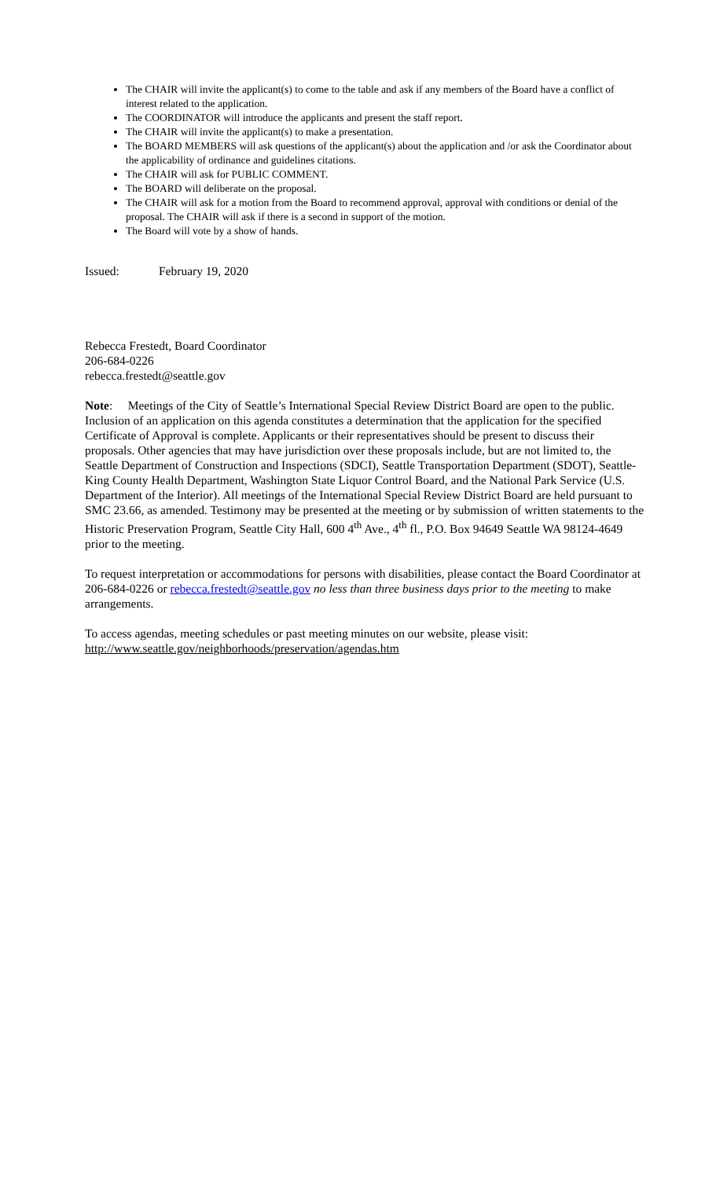The CHAIR will invite the applicant(s) to come to the table and ask if any members of the Board have a conflict of interest related to the application.
The COORDINATOR will introduce the applicants and present the staff report.
The CHAIR will invite the applicant(s) to make a presentation.
The BOARD MEMBERS will ask questions of the applicant(s) about the application and /or ask the Coordinator about the applicability of ordinance and guidelines citations.
The CHAIR will ask for PUBLIC COMMENT.
The BOARD will deliberate on the proposal.
The CHAIR will ask for a motion from the Board to recommend approval, approval with conditions or denial of the proposal. The CHAIR will ask if there is a second in support of the motion.
The Board will vote by a show of hands.
Issued: February 19, 2020
Rebecca Frestedt, Board Coordinator
206-684-0226
rebecca.frestedt@seattle.gov
Note: Meetings of the City of Seattle’s International Special Review District Board are open to the public. Inclusion of an application on this agenda constitutes a determination that the application for the specified Certificate of Approval is complete. Applicants or their representatives should be present to discuss their proposals. Other agencies that may have jurisdiction over these proposals include, but are not limited to, the Seattle Department of Construction and Inspections (SDCI), Seattle Transportation Department (SDOT), Seattle-King County Health Department, Washington State Liquor Control Board, and the National Park Service (U.S. Department of the Interior). All meetings of the International Special Review District Board are held pursuant to SMC 23.66, as amended. Testimony may be presented at the meeting or by submission of written statements to the Historic Preservation Program, Seattle City Hall, 600 4<sup>th</sup> Ave., 4<sup>th</sup> fl., P.O. Box 94649 Seattle WA 98124-4649 prior to the meeting.
To request interpretation or accommodations for persons with disabilities, please contact the Board Coordinator at 206-684-0226 or rebecca.frestedt@seattle.gov no less than three business days prior to the meeting to make arrangements.
To access agendas, meeting schedules or past meeting minutes on our website, please visit:
http://www.seattle.gov/neighborhoods/preservation/agendas.htm